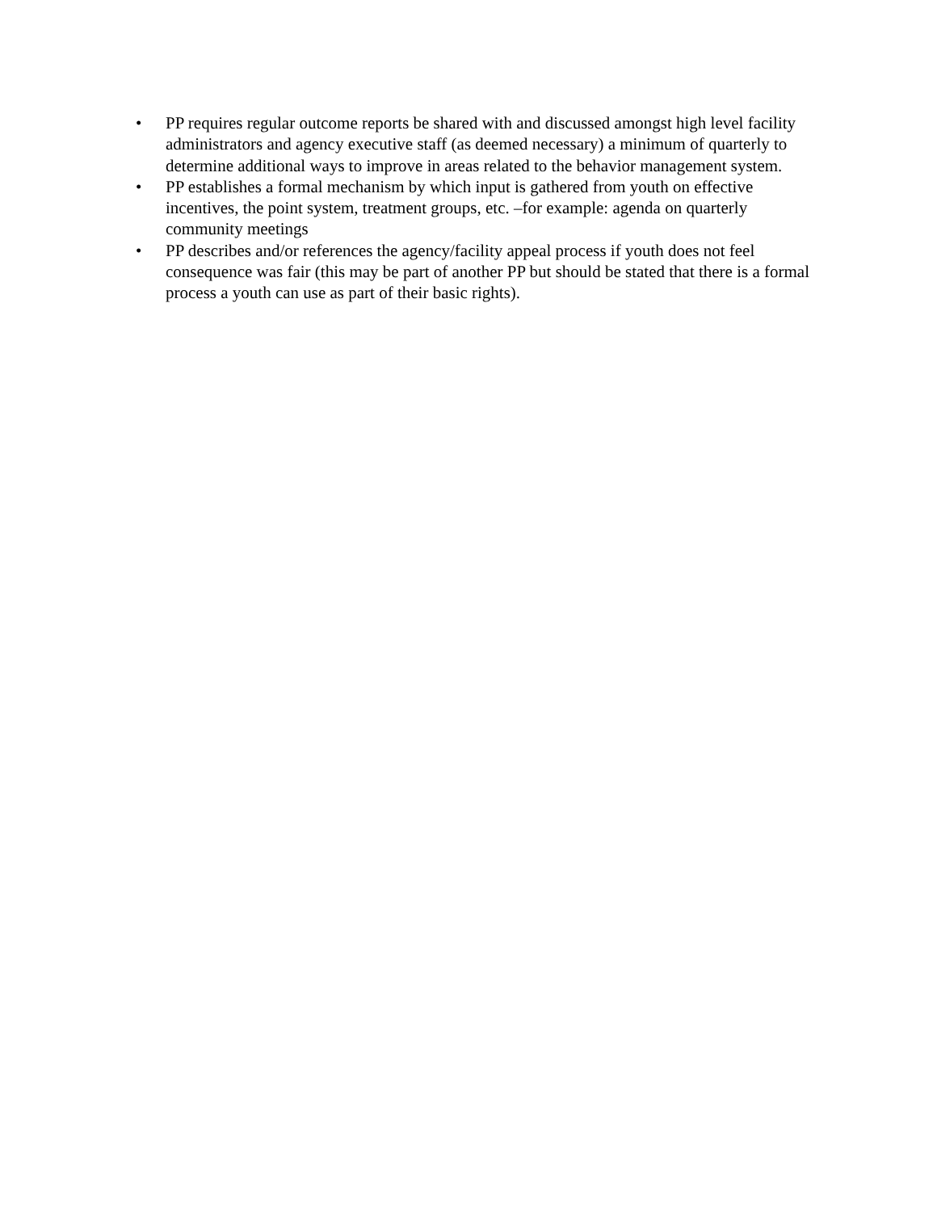• PP requires regular outcome reports be shared with and discussed amongst high level facility administrators and agency executive staff (as deemed necessary) a minimum of quarterly to determine additional ways to improve in areas related to the behavior management system.
• PP establishes a formal mechanism by which input is gathered from youth on effective incentives, the point system, treatment groups, etc. –for example: agenda on quarterly community meetings
• PP describes and/or references the agency/facility appeal process if youth does not feel consequence was fair (this may be part of another PP but should be stated that there is a formal process a youth can use as part of their basic rights).